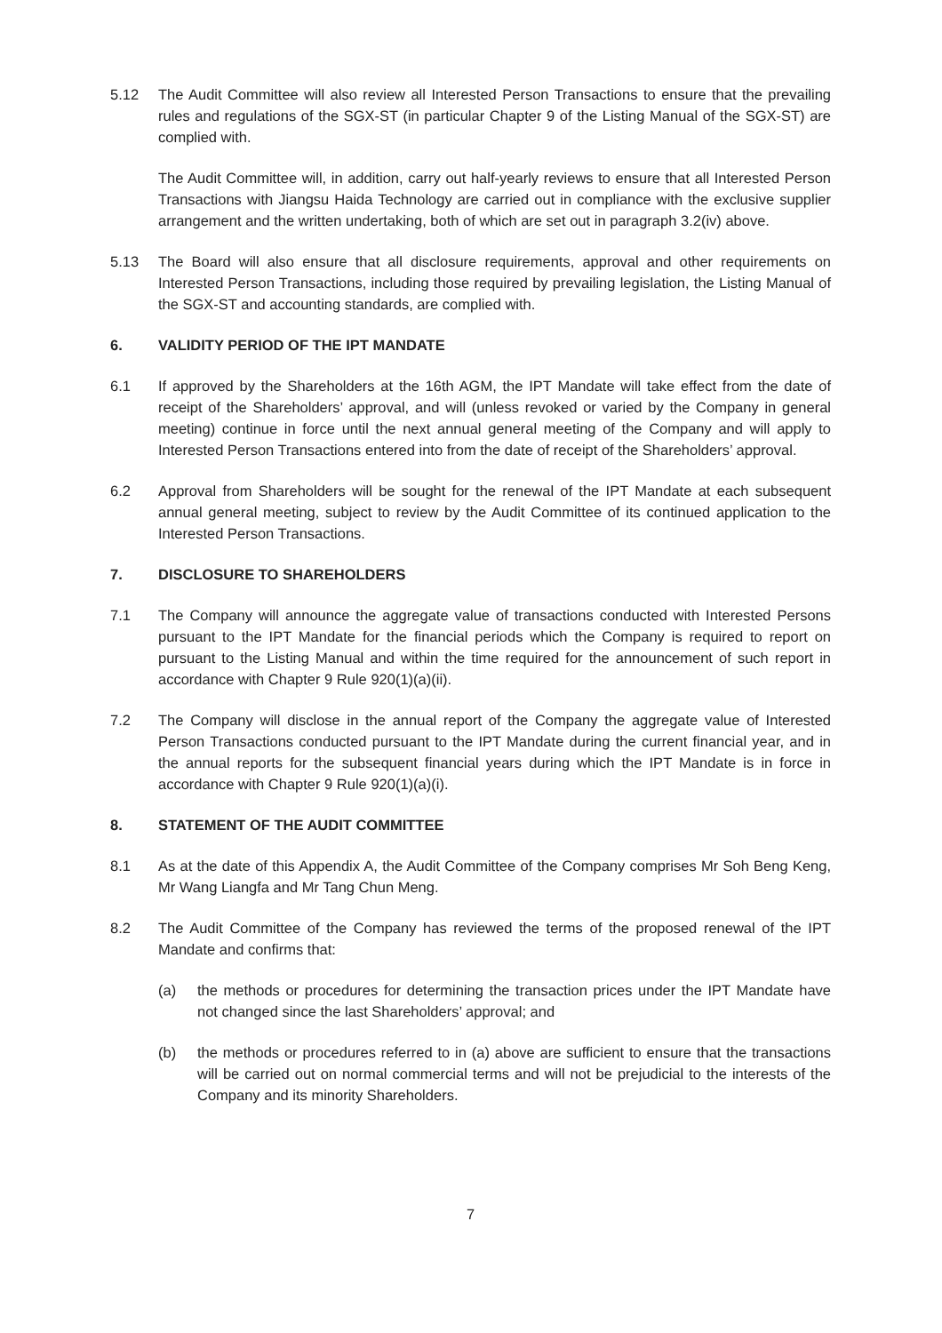5.12 The Audit Committee will also review all Interested Person Transactions to ensure that the prevailing rules and regulations of the SGX-ST (in particular Chapter 9 of the Listing Manual of the SGX-ST) are complied with.
The Audit Committee will, in addition, carry out half-yearly reviews to ensure that all Interested Person Transactions with Jiangsu Haida Technology are carried out in compliance with the exclusive supplier arrangement and the written undertaking, both of which are set out in paragraph 3.2(iv) above.
5.13 The Board will also ensure that all disclosure requirements, approval and other requirements on Interested Person Transactions, including those required by prevailing legislation, the Listing Manual of the SGX-ST and accounting standards, are complied with.
6. VALIDITY PERIOD OF THE IPT MANDATE
6.1 If approved by the Shareholders at the 16th AGM, the IPT Mandate will take effect from the date of receipt of the Shareholders’ approval, and will (unless revoked or varied by the Company in general meeting) continue in force until the next annual general meeting of the Company and will apply to Interested Person Transactions entered into from the date of receipt of the Shareholders’ approval.
6.2 Approval from Shareholders will be sought for the renewal of the IPT Mandate at each subsequent annual general meeting, subject to review by the Audit Committee of its continued application to the Interested Person Transactions.
7. DISCLOSURE TO SHAREHOLDERS
7.1 The Company will announce the aggregate value of transactions conducted with Interested Persons pursuant to the IPT Mandate for the financial periods which the Company is required to report on pursuant to the Listing Manual and within the time required for the announcement of such report in accordance with Chapter 9 Rule 920(1)(a)(ii).
7.2 The Company will disclose in the annual report of the Company the aggregate value of Interested Person Transactions conducted pursuant to the IPT Mandate during the current financial year, and in the annual reports for the subsequent financial years during which the IPT Mandate is in force in accordance with Chapter 9 Rule 920(1)(a)(i).
8. STATEMENT OF THE AUDIT COMMITTEE
8.1 As at the date of this Appendix A, the Audit Committee of the Company comprises Mr Soh Beng Keng, Mr Wang Liangfa and Mr Tang Chun Meng.
8.2 The Audit Committee of the Company has reviewed the terms of the proposed renewal of the IPT Mandate and confirms that:
(a) the methods or procedures for determining the transaction prices under the IPT Mandate have not changed since the last Shareholders’ approval; and
(b) the methods or procedures referred to in (a) above are sufficient to ensure that the transactions will be carried out on normal commercial terms and will not be prejudicial to the interests of the Company and its minority Shareholders.
7